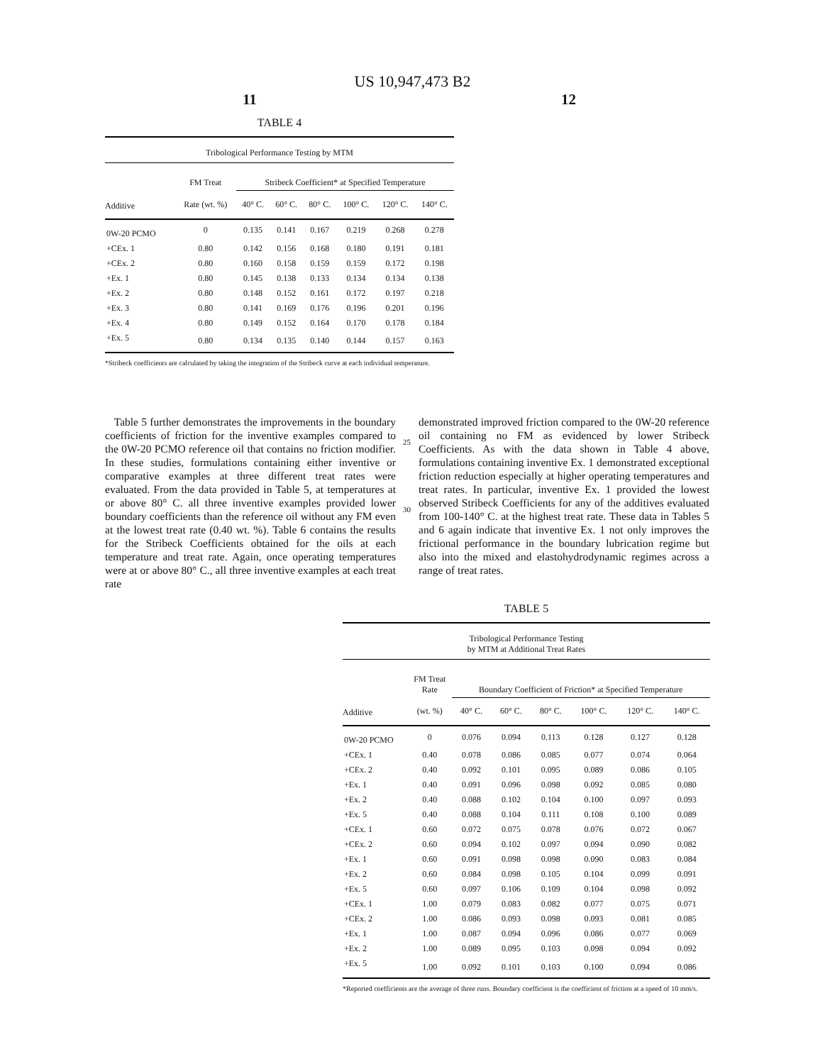US 10,947,473 B2
11 12
TABLE 4
| Tribological Performance Testing by MTM | | | | | | | |
| --- | --- | --- | --- | --- | --- | --- | --- |
| | FM Treat | Stribeck Coefficient* at Specified Temperature | | | | | |
| Additive | Rate (wt. %) | 40° C. | 60° C. | 80° C. | 100° C. | 120° C. | 140° C. |
| 0W-20 PCMO | 0 | 0.135 | 0.141 | 0.167 | 0.219 | 0.268 | 0.278 |
| +CEx. 1 | 0.80 | 0.142 | 0.156 | 0.168 | 0.180 | 0.191 | 0.181 |
| +CEx. 2 | 0.80 | 0.160 | 0.158 | 0.159 | 0.159 | 0.172 | 0.198 |
| +Ex. 1 | 0.80 | 0.145 | 0.138 | 0.133 | 0.134 | 0.134 | 0.138 |
| +Ex. 2 | 0.80 | 0.148 | 0.152 | 0.161 | 0.172 | 0.197 | 0.218 |
| +Ex. 3 | 0.80 | 0.141 | 0.169 | 0.176 | 0.196 | 0.201 | 0.196 |
| +Ex. 4 | 0.80 | 0.149 | 0.152 | 0.164 | 0.170 | 0.178 | 0.184 |
| +Ex. 5 | 0.80 | 0.134 | 0.135 | 0.140 | 0.144 | 0.157 | 0.163 |
*Stribeck coefficients are calculated by taking the integration of the Stribeck curve at each individual temperature.
Table 5 further demonstrates the improvements in the boundary coefficients of friction for the inventive examples compared to the 0W-20 PCMO reference oil that contains no friction modifier. In these studies, formulations containing either inventive or comparative examples at three different treat rates were evaluated. From the data provided in Table 5, at temperatures at or above 80° C. all three inventive examples provided lower boundary coefficients than the reference oil without any FM even at the lowest treat rate (0.40 wt. %). Table 6 contains the results for the Stribeck Coefficients obtained for the oils at each temperature and treat rate. Again, once operating temperatures were at or above 80° C., all three inventive examples at each treat rate
demonstrated improved friction compared to the 0W-20 reference oil containing no FM as evidenced by lower Stribeck Coefficients. As with the data shown in Table 4 above, formulations containing inventive Ex. 1 demonstrated exceptional friction reduction especially at higher operating temperatures and treat rates. In particular, inventive Ex. 1 provided the lowest observed Stribeck Coefficients for any of the additives evaluated from 100-140° C. at the highest treat rate. These data in Tables 5 and 6 again indicate that inventive Ex. 1 not only improves the frictional performance in the boundary lubrication regime but also into the mixed and elastohydrodynamic regimes across a range of treat rates.
25
30
TABLE 5
| Tribological Performance Testing by MTM at Additional Treat Rates | | | | | | | |
| --- | --- | --- | --- | --- | --- | --- | --- |
| | FM Treat Rate | Boundary Coefficient of Friction* at Specified Temperature | | | | | |
| Additive | (wt. %) | 40° C. | 60° C. | 80° C. | 100° C. | 120° C. | 140° C. |
| 0W-20 PCMO | 0 | 0.076 | 0.094 | 0.113 | 0.128 | 0.127 | 0.128 |
| +CEx. 1 | 0.40 | 0.078 | 0.086 | 0.085 | 0.077 | 0.074 | 0.064 |
| +CEx. 2 | 0.40 | 0.092 | 0.101 | 0.095 | 0.089 | 0.086 | 0.105 |
| +Ex. 1 | 0.40 | 0.091 | 0.096 | 0.098 | 0.092 | 0.085 | 0.080 |
| +Ex. 2 | 0.40 | 0.088 | 0.102 | 0.104 | 0.100 | 0.097 | 0.093 |
| +Ex. 5 | 0.40 | 0.088 | 0.104 | 0.111 | 0.108 | 0.100 | 0.089 |
| +CEx. 1 | 0.60 | 0.072 | 0.075 | 0.078 | 0.076 | 0.072 | 0.067 |
| +CEx. 2 | 0.60 | 0.094 | 0.102 | 0.097 | 0.094 | 0.090 | 0.082 |
| +Ex. 1 | 0.60 | 0.091 | 0.098 | 0.098 | 0.090 | 0.083 | 0.084 |
| +Ex. 2 | 0.60 | 0.084 | 0.098 | 0.105 | 0.104 | 0.099 | 0.091 |
| +Ex. 5 | 0.60 | 0.097 | 0.106 | 0.109 | 0.104 | 0.098 | 0.092 |
| +CEx. 1 | 1.00 | 0.079 | 0.083 | 0.082 | 0.077 | 0.075 | 0.071 |
| +CEx. 2 | 1.00 | 0.086 | 0.093 | 0.098 | 0.093 | 0.081 | 0.085 |
| +Ex. 1 | 1.00 | 0.087 | 0.094 | 0.096 | 0.086 | 0.077 | 0.069 |
| +Ex. 2 | 1.00 | 0.089 | 0.095 | 0.103 | 0.098 | 0.094 | 0.092 |
| +Ex. 5 | 1.00 | 0.092 | 0.101 | 0.103 | 0.100 | 0.094 | 0.086 |
*Reported coefficients are the average of three runs. Boundary coefficient is the coefficient of friction at a speed of 10 mm/s.